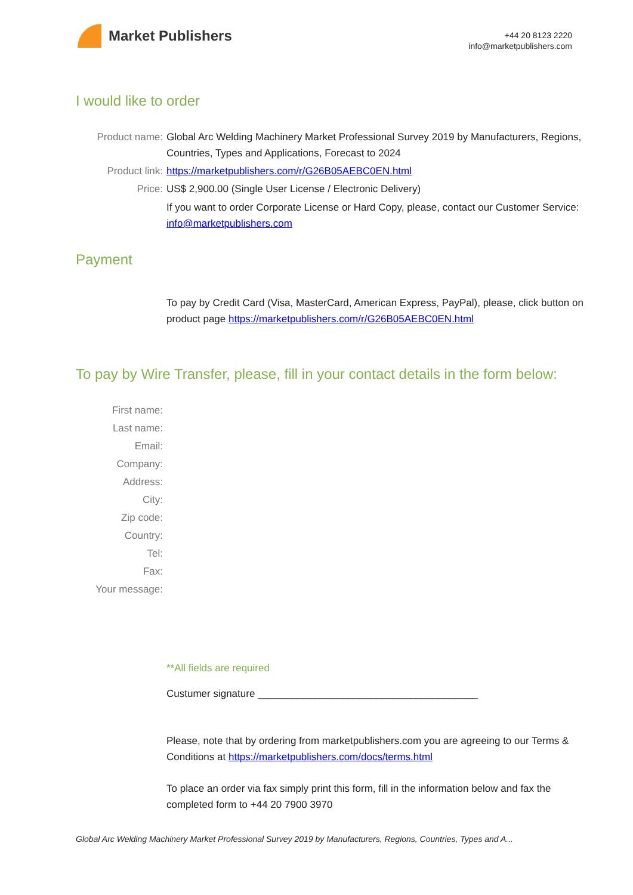Market Publishers
+44 20 8123 2220
info@marketpublishers.com
I would like to order
Product name: Global Arc Welding Machinery Market Professional Survey 2019 by Manufacturers, Regions, Countries, Types and Applications, Forecast to 2024
Product link: https://marketpublishers.com/r/G26B05AEBC0EN.html
Price: US$ 2,900.00 (Single User License / Electronic Delivery)
If you want to order Corporate License or Hard Copy, please, contact our Customer Service:
info@marketpublishers.com
Payment
To pay by Credit Card (Visa, MasterCard, American Express, PayPal), please, click button on product page https://marketpublishers.com/r/G26B05AEBC0EN.html
To pay by Wire Transfer, please, fill in your contact details in the form below:
First name:
Last name:
Email:
Company:
Address:
City:
Zip code:
Country:
Tel:
Fax:
Your message:
**All fields are required
Custumer signature _______________________________________
Please, note that by ordering from marketpublishers.com you are agreeing to our Terms & Conditions at https://marketpublishers.com/docs/terms.html
To place an order via fax simply print this form, fill in the information below and fax the completed form to +44 20 7900 3970
Global Arc Welding Machinery Market Professional Survey 2019 by Manufacturers, Regions, Countries, Types and A...